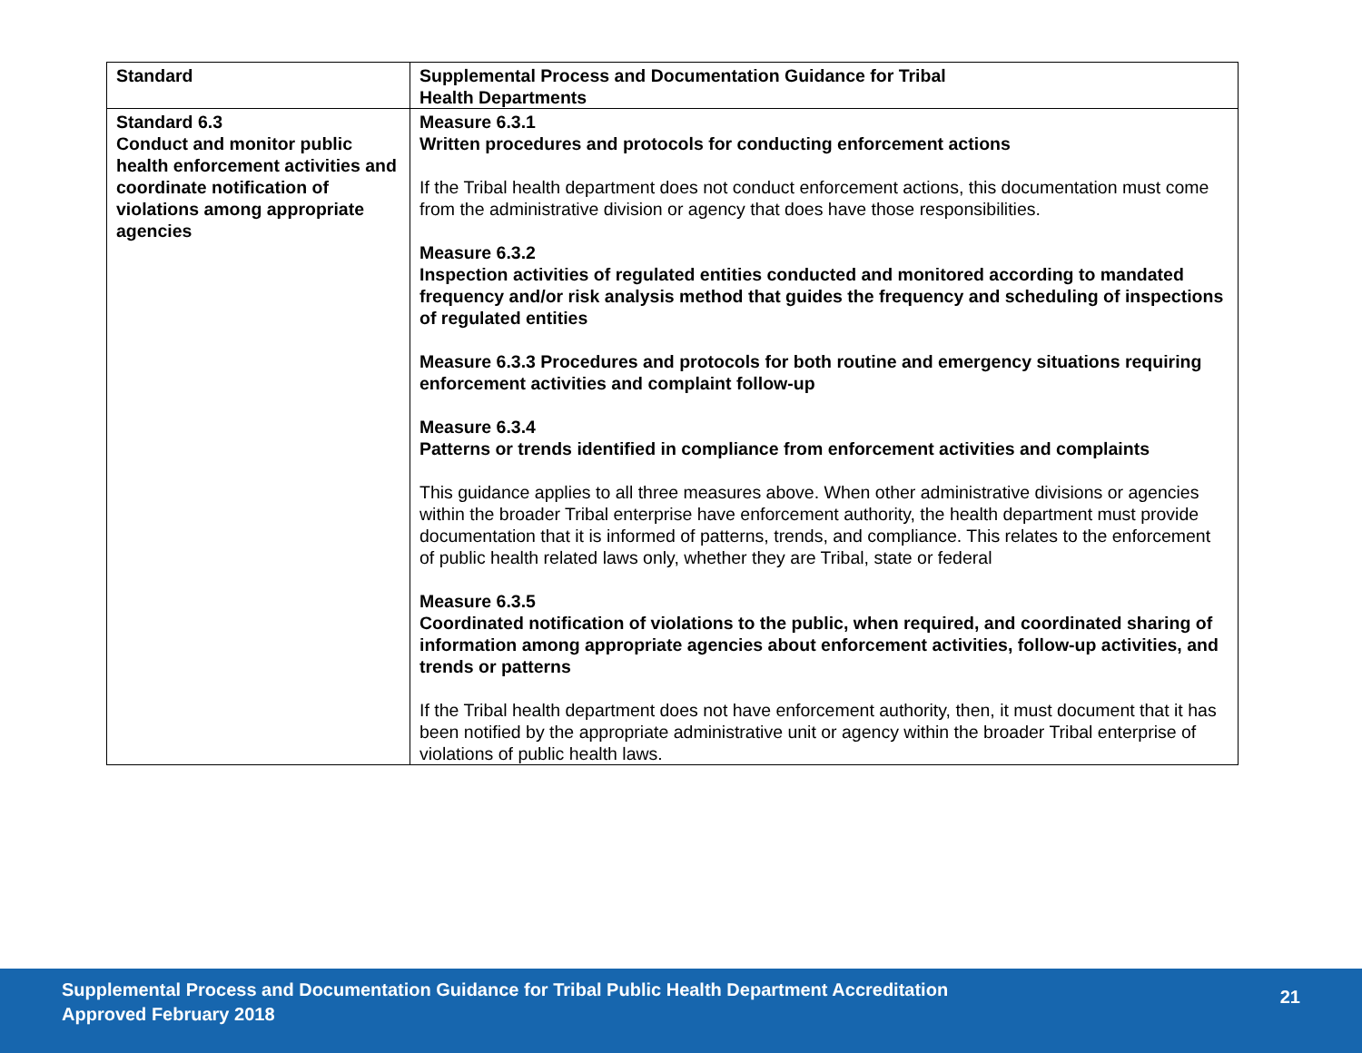| Standard | Supplemental Process and Documentation Guidance for Tribal Health Departments |
| --- | --- |
| Standard 6.3 Conduct and monitor public health enforcement activities and coordinate notification of violations among appropriate agencies | Measure 6.3.1 Written procedures and protocols for conducting enforcement actions If the Tribal health department does not conduct enforcement actions, this documentation must come from the administrative division or agency that does have those responsibilities. Measure 6.3.2 Inspection activities of regulated entities conducted and monitored according to mandated frequency and/or risk analysis method that guides the frequency and scheduling of inspections of regulated entities Measure 6.3.3 Procedures and protocols for both routine and emergency situations requiring enforcement activities and complaint follow-up Measure 6.3.4 Patterns or trends identified in compliance from enforcement activities and complaints This guidance applies to all three measures above. When other administrative divisions or agencies within the broader Tribal enterprise have enforcement authority, the health department must provide documentation that it is informed of patterns, trends, and compliance. This relates to the enforcement of public health related laws only, whether they are Tribal, state or federal Measure 6.3.5 Coordinated notification of violations to the public, when required, and coordinated sharing of information among appropriate agencies about enforcement activities, follow-up activities, and trends or patterns If the Tribal health department does not have enforcement authority, then, it must document that it has been notified by the appropriate administrative unit or agency within the broader Tribal enterprise of violations of public health laws. |
Supplemental Process and Documentation Guidance for Tribal Public Health Department Accreditation
Approved February 2018
21